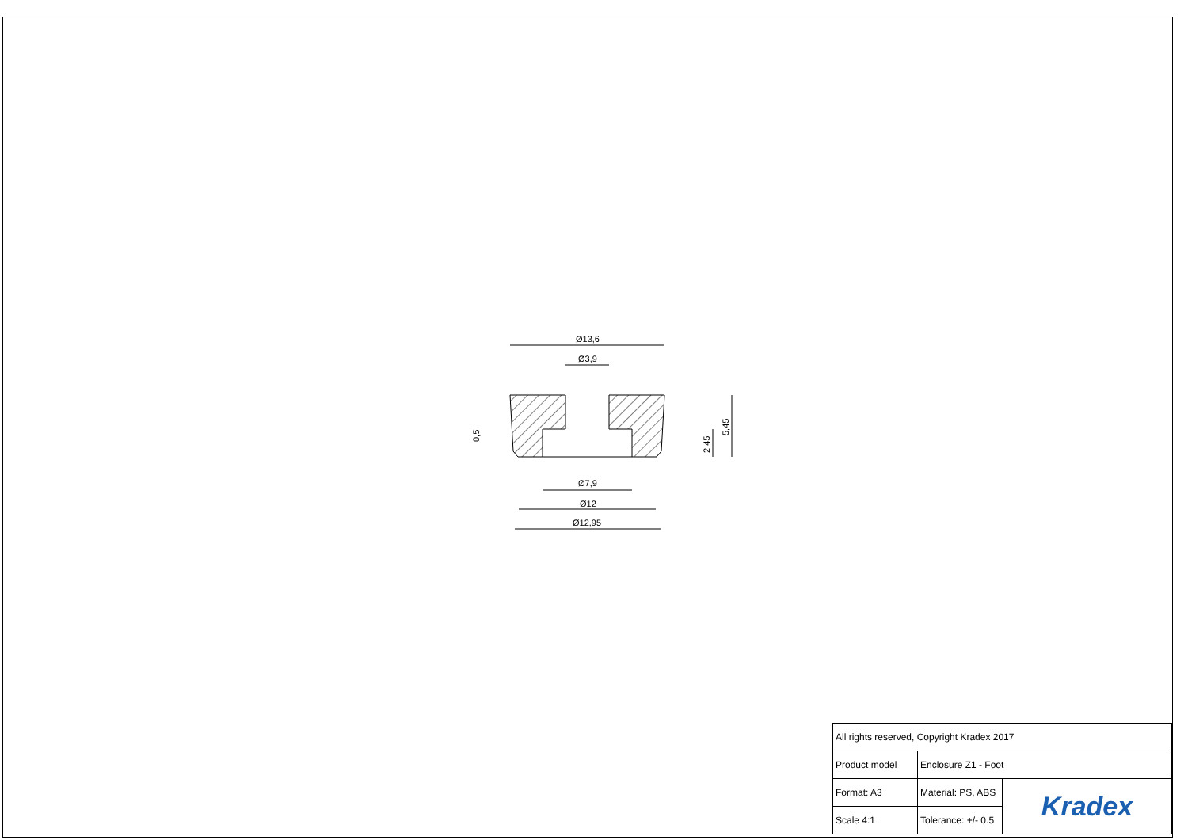Ø13,6
Ø3,9
Ø7,9
Ø12
Ø12,95
0,5
2,45
5,45
| All rights reserved, Copyright Kradex 2017 | | |
| Product model | Enclosure Z1 - Foot | |
| Format: A3 | Material: PS, ABS | Kradex |
| Scale 4:1 | Tolerance: +/- 0.5 | |